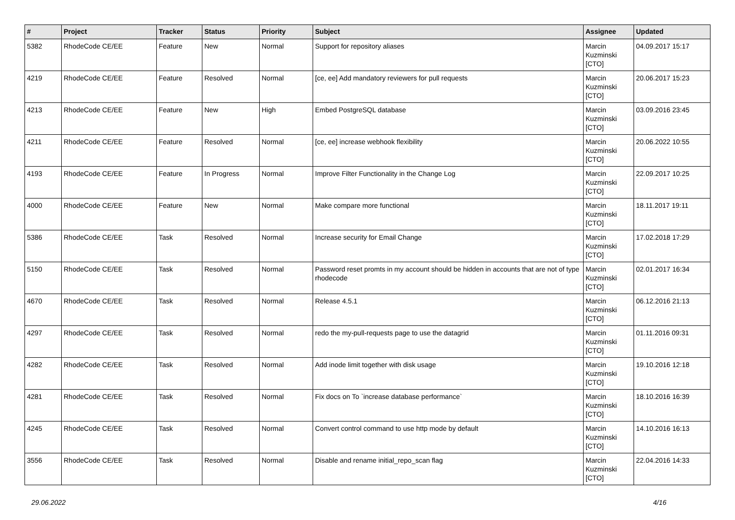| # | Project | Tracker | Status | Priority | Subject | Assignee | Updated |
| --- | --- | --- | --- | --- | --- | --- | --- |
| 5382 | RhodeCode CE/EE | Feature | New | Normal | Support for repository aliases | Marcin Kuzminski [CTO] | 04.09.2017 15:17 |
| 4219 | RhodeCode CE/EE | Feature | Resolved | Normal | [ce, ee] Add mandatory reviewers for pull requests | Marcin Kuzminski [CTO] | 20.06.2017 15:23 |
| 4213 | RhodeCode CE/EE | Feature | New | High | Embed PostgreSQL database | Marcin Kuzminski [CTO] | 03.09.2016 23:45 |
| 4211 | RhodeCode CE/EE | Feature | Resolved | Normal | [ce, ee] increase webhook flexibility | Marcin Kuzminski [CTO] | 20.06.2022 10:55 |
| 4193 | RhodeCode CE/EE | Feature | In Progress | Normal | Improve Filter Functionality in the Change Log | Marcin Kuzminski [CTO] | 22.09.2017 10:25 |
| 4000 | RhodeCode CE/EE | Feature | New | Normal | Make compare more functional | Marcin Kuzminski [CTO] | 18.11.2017 19:11 |
| 5386 | RhodeCode CE/EE | Task | Resolved | Normal | Increase security for Email Change | Marcin Kuzminski [CTO] | 17.02.2018 17:29 |
| 5150 | RhodeCode CE/EE | Task | Resolved | Normal | Password reset promts in my account should be hidden in accounts that are not of type rhodecode | Marcin Kuzminski [CTO] | 02.01.2017 16:34 |
| 4670 | RhodeCode CE/EE | Task | Resolved | Normal | Release 4.5.1 | Marcin Kuzminski [CTO] | 06.12.2016 21:13 |
| 4297 | RhodeCode CE/EE | Task | Resolved | Normal | redo the my-pull-requests page to use the datagrid | Marcin Kuzminski [CTO] | 01.11.2016 09:31 |
| 4282 | RhodeCode CE/EE | Task | Resolved | Normal | Add inode limit together with disk usage | Marcin Kuzminski [CTO] | 19.10.2016 12:18 |
| 4281 | RhodeCode CE/EE | Task | Resolved | Normal | Fix docs on To `increase database performance` | Marcin Kuzminski [CTO] | 18.10.2016 16:39 |
| 4245 | RhodeCode CE/EE | Task | Resolved | Normal | Convert control command to use http mode by default | Marcin Kuzminski [CTO] | 14.10.2016 16:13 |
| 3556 | RhodeCode CE/EE | Task | Resolved | Normal | Disable and rename initial_repo_scan flag | Marcin Kuzminski [CTO] | 22.04.2016 14:33 |
29.06.2022 4/16